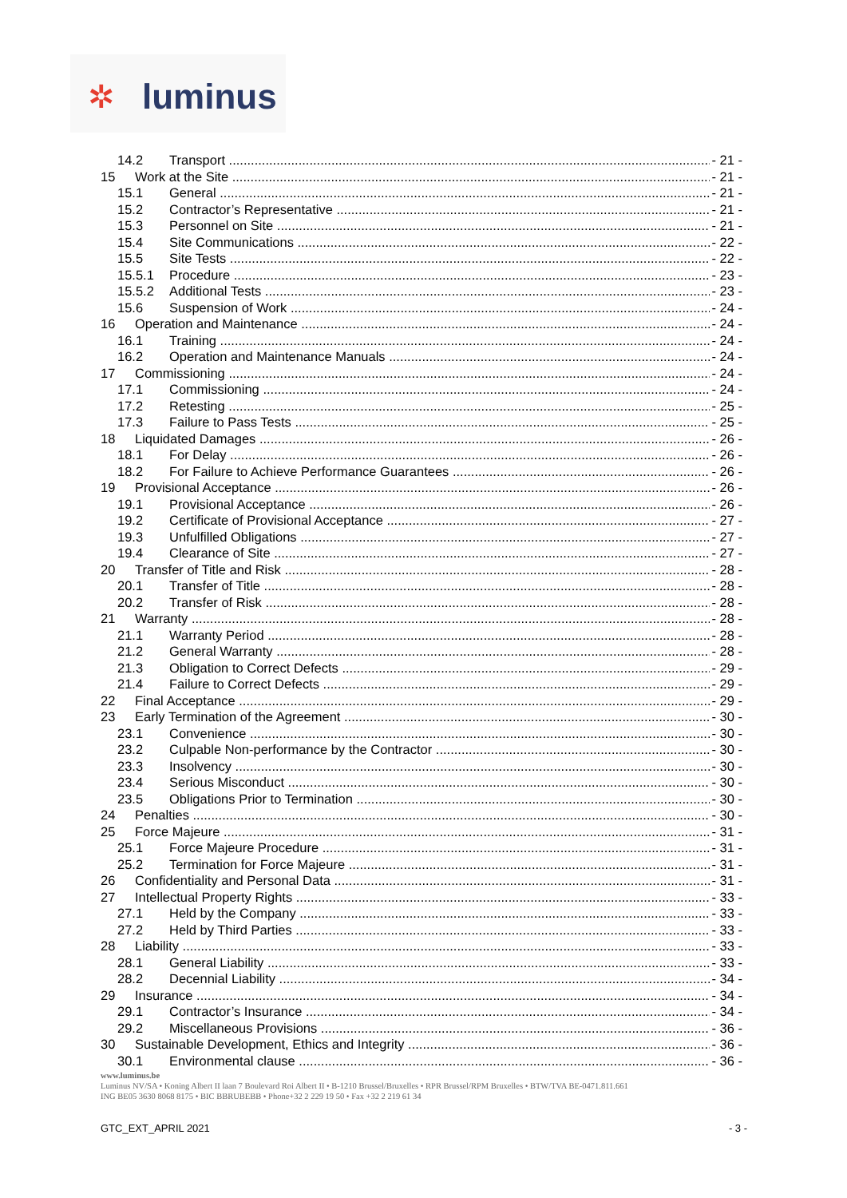✲ luminus
14.2 Transport - 21 -
15 Work at the Site - 21 -
15.1 General - 21 -
15.2 Contractor’s Representative - 21 -
15.3 Personnel on Site - 21 -
15.4 Site Communications - 22 -
15.5 Site Tests - 22 -
15.5.1 Procedure - 23 -
15.5.2 Additional Tests - 23 -
15.6 Suspension of Work - 24 -
16 Operation and Maintenance - 24 -
16.1 Training - 24 -
16.2 Operation and Maintenance Manuals - 24 -
17 Commissioning - 24 -
17.1 Commissioning - 24 -
17.2 Retesting - 25 -
17.3 Failure to Pass Tests - 25 -
18 Liquidated Damages - 26 -
18.1 For Delay - 26 -
18.2 For Failure to Achieve Performance Guarantees - 26 -
19 Provisional Acceptance - 26 -
19.1 Provisional Acceptance - 26 -
19.2 Certificate of Provisional Acceptance - 27 -
19.3 Unfulfilled Obligations - 27 -
19.4 Clearance of Site - 27 -
20 Transfer of Title and Risk - 28 -
20.1 Transfer of Title - 28 -
20.2 Transfer of Risk - 28 -
21 Warranty - 28 -
21.1 Warranty Period - 28 -
21.2 General Warranty - 28 -
21.3 Obligation to Correct Defects - 29 -
21.4 Failure to Correct Defects - 29 -
22 Final Acceptance - 29 -
23 Early Termination of the Agreement - 30 -
23.1 Convenience - 30 -
23.2 Culpable Non-performance by the Contractor - 30 -
23.3 Insolvency - 30 -
23.4 Serious Misconduct - 30 -
23.5 Obligations Prior to Termination - 30 -
24 Penalties - 30 -
25 Force Majeure - 31 -
25.1 Force Majeure Procedure - 31 -
25.2 Termination for Force Majeure - 31 -
26 Confidentiality and Personal Data - 31 -
27 Intellectual Property Rights - 33 -
27.1 Held by the Company - 33 -
27.2 Held by Third Parties - 33 -
28 Liability - 33 -
28.1 General Liability - 33 -
28.2 Decennial Liability - 34 -
29 Insurance - 34 -
29.1 Contractor’s Insurance - 34 -
29.2 Miscellaneous Provisions - 36 -
30 Sustainable Development, Ethics and Integrity - 36 -
30.1 Environmental clause - 36 -
www.luminus.be
Luminus NV/SA • Koning Albert II laan 7 Boulevard Roi Albert II • B-1210 Brussel/Bruxelles • RPR Brussel/RPM Bruxelles • BTW/TVA BE-0471.811.661
ING BE05 3630 8068 8175 • BIC BBRUBEBB • Phone+32 2 229 19 50 • Fax +32 2 219 61 34
GTC_EXT_APRIL 2021 - 3 -